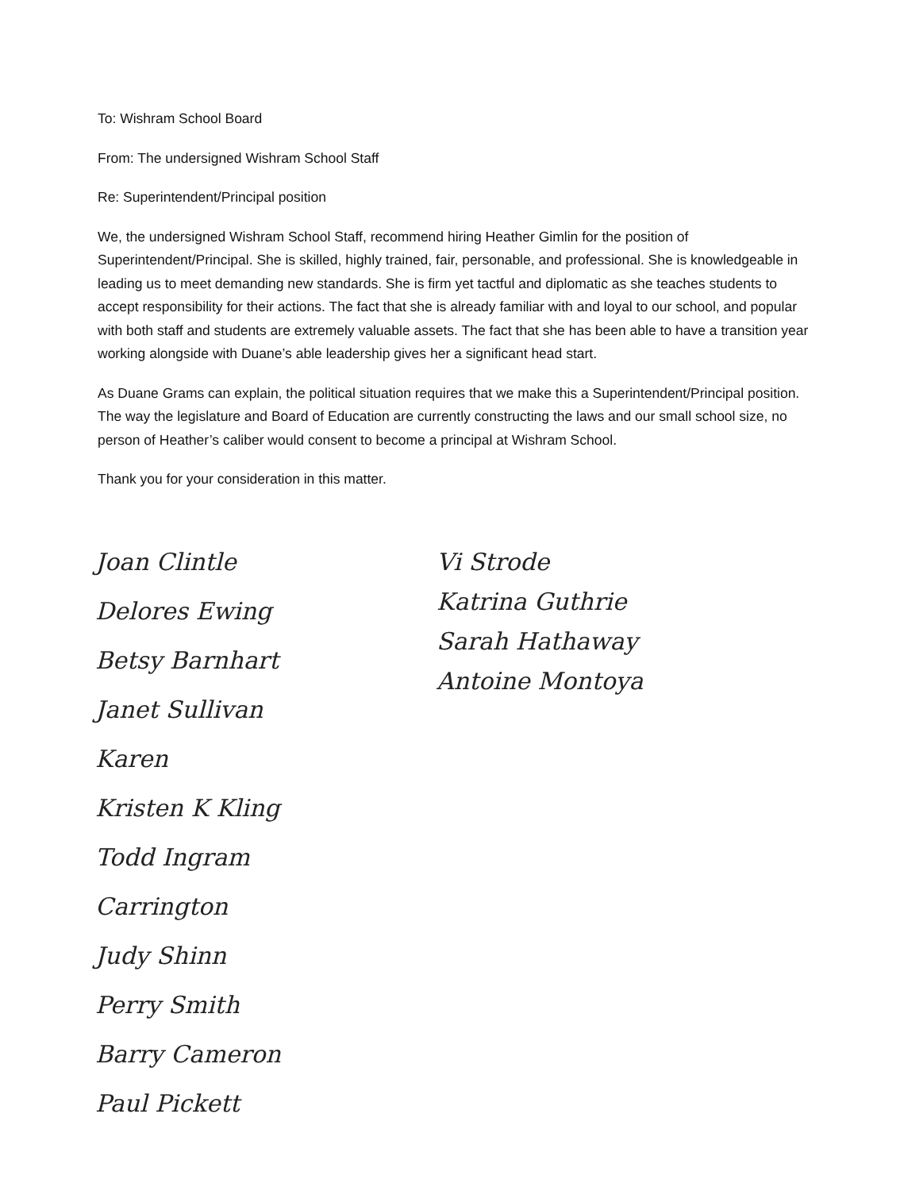To: Wishram School Board
From: The undersigned Wishram School Staff
Re: Superintendent/Principal position
We, the undersigned Wishram School Staff, recommend hiring Heather Gimlin for the position of Superintendent/Principal. She is skilled, highly trained, fair, personable, and professional. She is knowledgeable in leading us to meet demanding new standards. She is firm yet tactful and diplomatic as she teaches students to accept responsibility for their actions. The fact that she is already familiar with and loyal to our school, and popular with both staff and students are extremely valuable assets. The fact that she has been able to have a transition year working alongside with Duane’s able leadership gives her a significant head start.
As Duane Grams can explain, the political situation requires that we make this a Superintendent/Principal position. The way the legislature and Board of Education are currently constructing the laws and our small school size, no person of Heather’s caliber would consent to become a principal at Wishram School.
Thank you for your consideration in this matter.
Joan Clintle
Delores Ewing
Betsy Barnhart
Janet Sullivan
Karen
Kristen K Kling
Todd Ingram
Carrington
Judy Shinn
Perry Smith
Barry Cameron
Paul Pickett
Vi Strode
Katrina Guthrie
Sarah Hathaway
Antoine Montoya